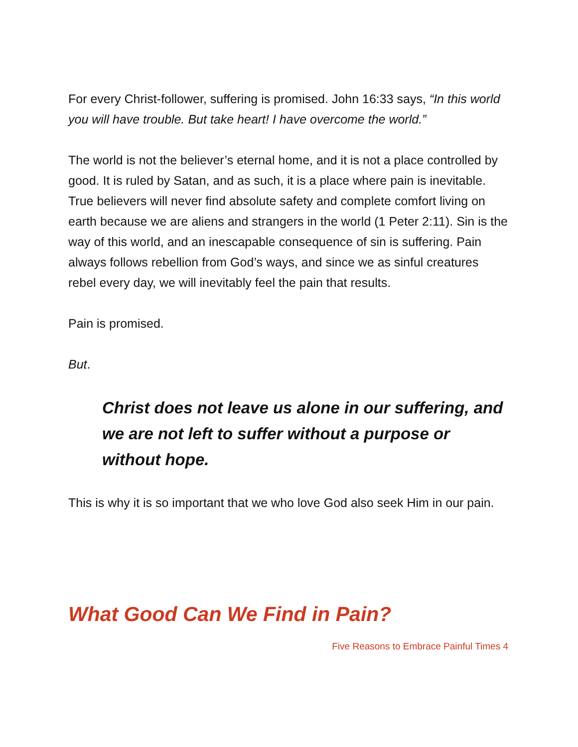For every Christ-follower, suffering is promised. John 16:33 says, “In this world you will have trouble. But take heart! I have overcome the world.”
The world is not the believer’s eternal home, and it is not a place controlled by good. It is ruled by Satan, and as such, it is a place where pain is inevitable. True believers will never find absolute safety and complete comfort living on earth because we are aliens and strangers in the world (1 Peter 2:11). Sin is the way of this world, and an inescapable consequence of sin is suffering. Pain always follows rebellion from God’s ways, and since we as sinful creatures rebel every day, we will inevitably feel the pain that results.
Pain is promised.
But.
Christ does not leave us alone in our suffering, and we are not left to suffer without a purpose or without hope.
This is why it is so important that we who love God also seek Him in our pain.
What Good Can We Find in Pain?
Five Reasons to Embrace Painful Times 4